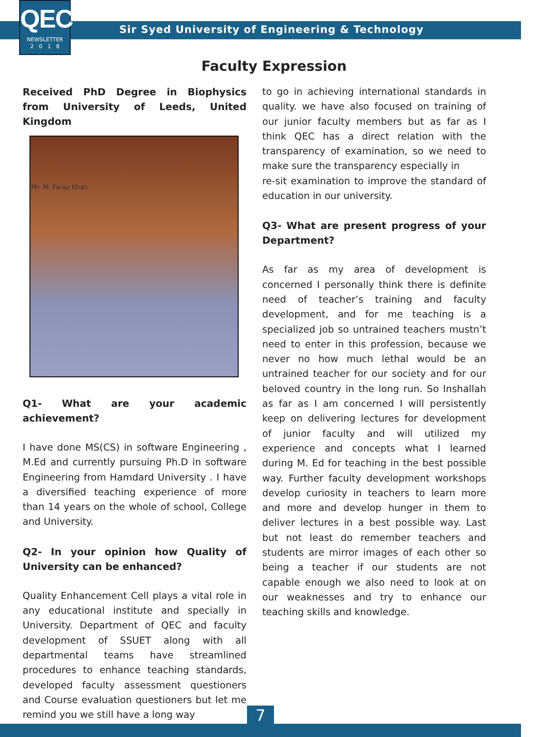QEC
NEWSLETTER
2 0 1 8
Sir Syed University of Engineering & Technology
Faculty Expression
Received PhD Degree in Biophysics from University of Leeds, United Kingdom
Mr. M. Faraz Khan
Q1- What are your academic achievement?
I have done MS(CS) in software Engineering , M.Ed and currently pursuing Ph.D in software Engineering from Hamdard University . I have a diversified teaching experience of more than 14 years on the whole of school, College and University.
Q2- In your opinion how Quality of University can be enhanced?
Quality Enhancement Cell plays a vital role in any educational institute and specially in University. Department of QEC and faculty development of SSUET along with all departmental teams have streamlined procedures to enhance teaching standards, developed faculty assessment questioners and Course evaluation questioners but let me remind you we still have a long way
to go in achieving international standards in quality. we have also focused on training of our junior faculty members but as far as I think QEC has a direct relation with the transparency of examination, so we need to make sure the transparency especially in
re-sit examination to improve the standard of education in our university.
Q3- What are present progress of your Department?
As far as my area of development is concerned I personally think there is definite need of teacher’s training and faculty development, and for me teaching is a specialized job so untrained teachers mustn’t need to enter in this profession, because we never no how much lethal would be an untrained teacher for our society and for our beloved country in the long run. So Inshallah as far as I am concerned I will persistently keep on delivering lectures for development of junior faculty and will utilized my experience and concepts what I learned during M. Ed for teaching in the best possible way. Further faculty development workshops develop curiosity in teachers to learn more and more and develop hunger in them to deliver lectures in a best possible way. Last but not least do remember teachers and students are mirror images of each other so being a teacher if our students are not capable enough we also need to look at on our weaknesses and try to enhance our teaching skills and knowledge.
7